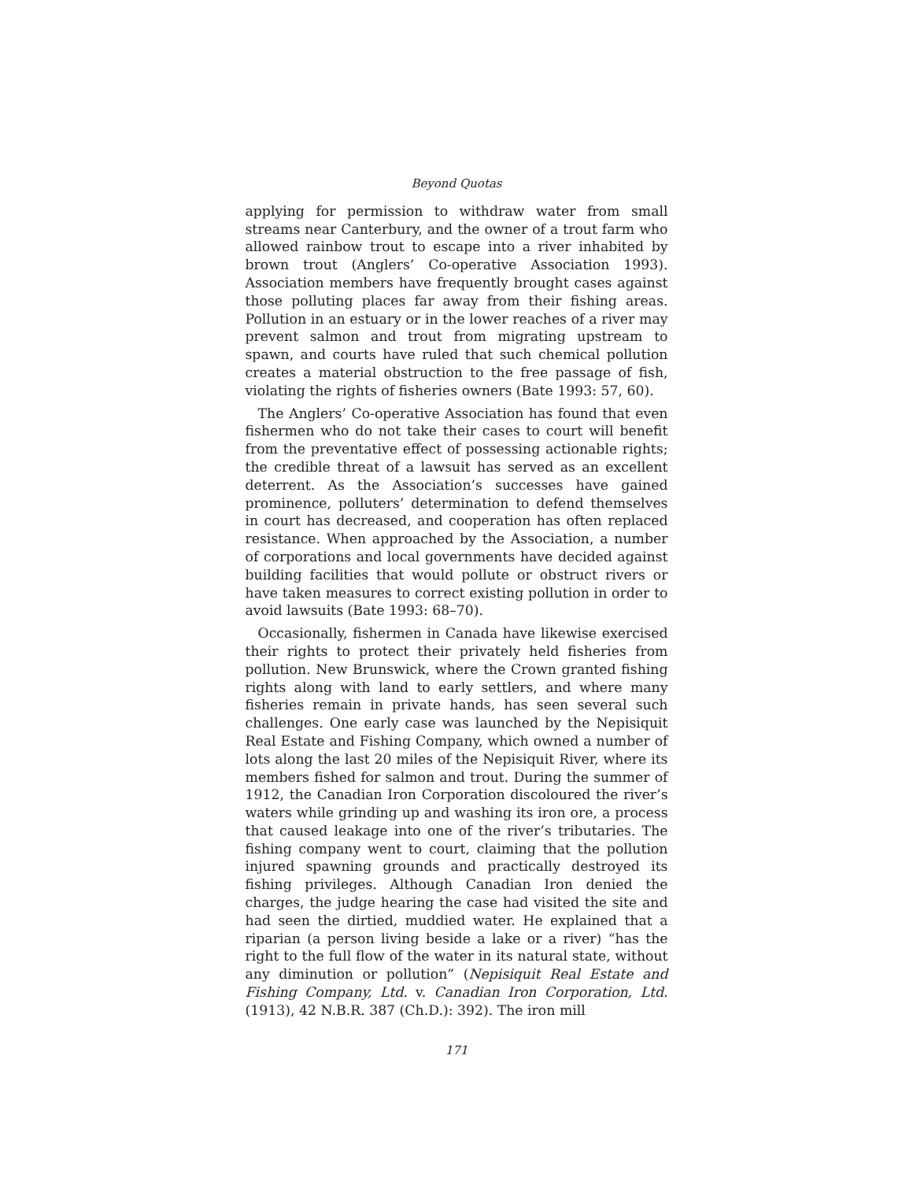Beyond Quotas
applying for permission to withdraw water from small streams near Canterbury, and the owner of a trout farm who allowed rainbow trout to escape into a river inhabited by brown trout (Anglers’ Co-operative Association 1993). Association members have frequently brought cases against those polluting places far away from their fishing areas. Pollution in an estuary or in the lower reaches of a river may prevent salmon and trout from migrating upstream to spawn, and courts have ruled that such chemical pollution creates a material obstruction to the free passage of fish, violating the rights of fisheries owners (Bate 1993: 57, 60).
The Anglers’ Co-operative Association has found that even fishermen who do not take their cases to court will benefit from the preventative effect of possessing actionable rights; the credible threat of a lawsuit has served as an excellent deterrent. As the Association’s successes have gained prominence, polluters’ determination to defend themselves in court has decreased, and cooperation has often replaced resistance. When approached by the Association, a number of corporations and local governments have decided against building facilities that would pollute or obstruct rivers or have taken measures to correct existing pollution in order to avoid lawsuits (Bate 1993: 68–70).
Occasionally, fishermen in Canada have likewise exercised their rights to protect their privately held fisheries from pollution. New Brunswick, where the Crown granted fishing rights along with land to early settlers, and where many fisheries remain in private hands, has seen several such challenges. One early case was launched by the Nepisiquit Real Estate and Fishing Company, which owned a number of lots along the last 20 miles of the Nepisiquit River, where its members fished for salmon and trout. During the summer of 1912, the Canadian Iron Corporation discoloured the river’s waters while grinding up and washing its iron ore, a process that caused leakage into one of the river’s tributaries. The fishing company went to court, claiming that the pollution injured spawning grounds and practically destroyed its fishing privileges. Although Canadian Iron denied the charges, the judge hearing the case had visited the site and had seen the dirtied, muddied water. He explained that a riparian (a person living beside a lake or a river) “has the right to the full flow of the water in its natural state, without any diminution or pollution” (Nepisiquit Real Estate and Fishing Company, Ltd. v. Canadian Iron Corporation, Ltd. (1913), 42 N.B.R. 387 (Ch.D.): 392). The iron mill
171